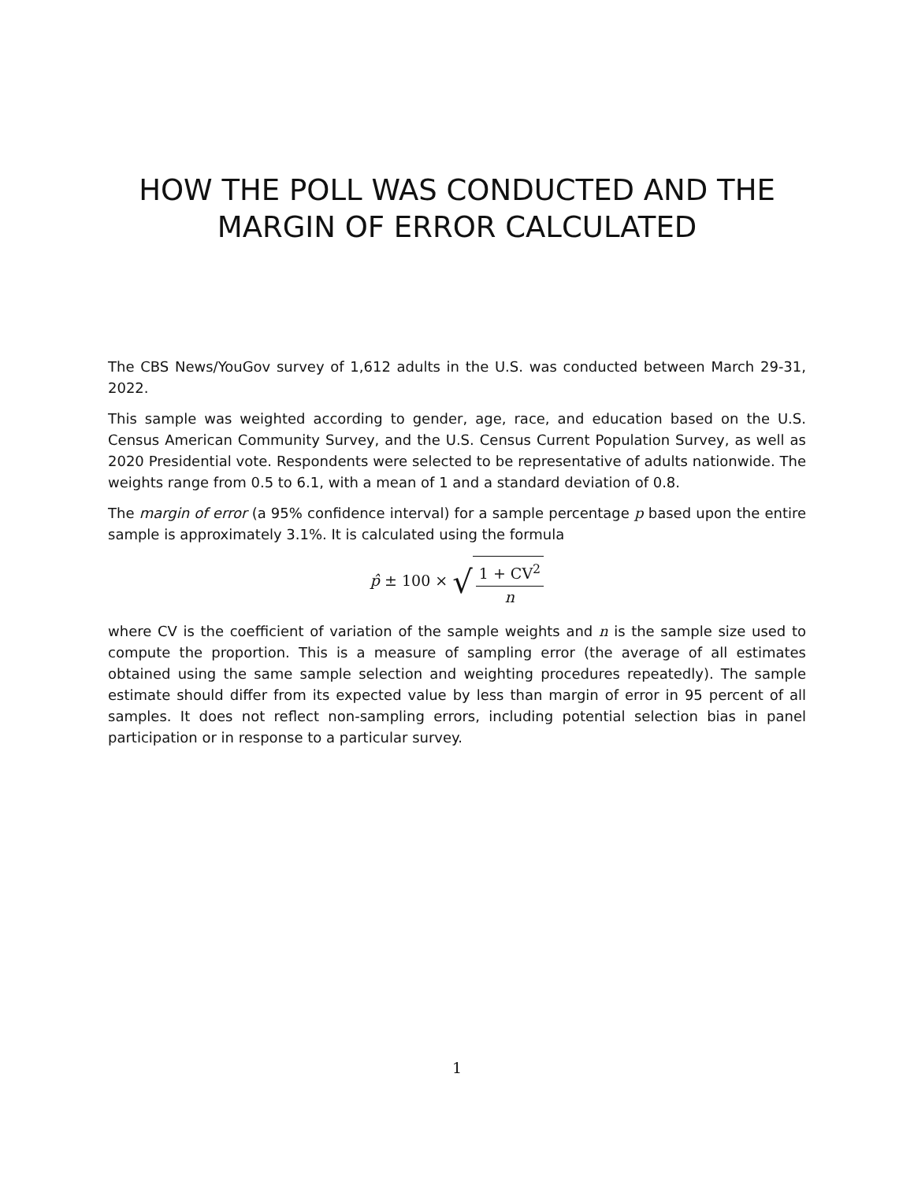HOW THE POLL WAS CONDUCTED AND THE
MARGIN OF ERROR CALCULATED
The CBS News/YouGov survey of 1,612 adults in the U.S. was conducted between March 29-31, 2022.
This sample was weighted according to gender, age, race, and education based on the U.S. Census American Community Survey, and the U.S. Census Current Population Survey, as well as 2020 Presidential vote. Respondents were selected to be representative of adults nationwide. The weights range from 0.5 to 6.1, with a mean of 1 and a standard deviation of 0.8.
The margin of error (a 95% confidence interval) for a sample percentage p based upon the entire sample is approximately 3.1%. It is calculated using the formula
p̂ ± 100 × √ 1 + CV<sup>2</sup> n
where CV is the coefficient of variation of the sample weights and n is the sample size used to compute the proportion. This is a measure of sampling error (the average of all estimates obtained using the same sample selection and weighting procedures repeatedly). The sample estimate should differ from its expected value by less than margin of error in 95 percent of all samples. It does not reflect non-sampling errors, including potential selection bias in panel participation or in response to a particular survey.
1